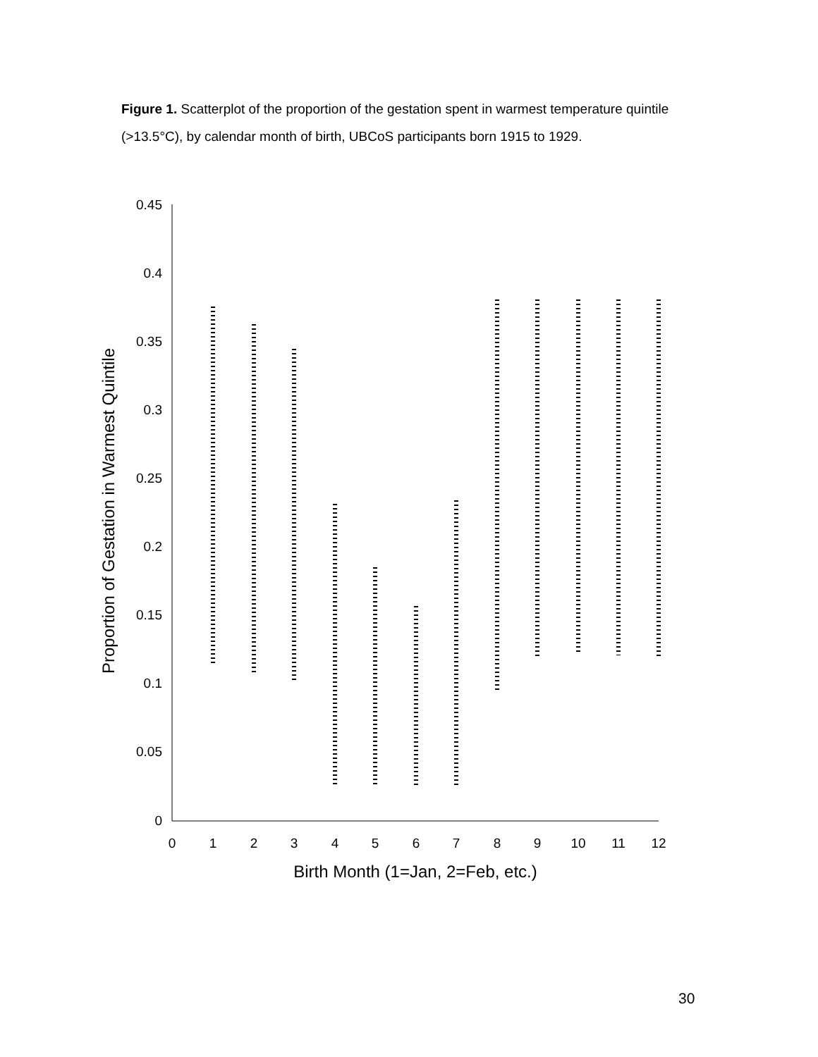Figure 1. Scatterplot of the proportion of the gestation spent in warmest temperature quintile (>13.5°C), by calendar month of birth, UBCoS participants born 1915 to 1929.
0.45
0.4
0.35
0.3
0.25
0.2
0.15
0.1
0.05
0
0
1
2
3
4
5
6
7
8
9
10
11
12
Birth Month (1=Jan, 2=Feb, etc.)
Proportion of Gestation in Warmest Quintile
30